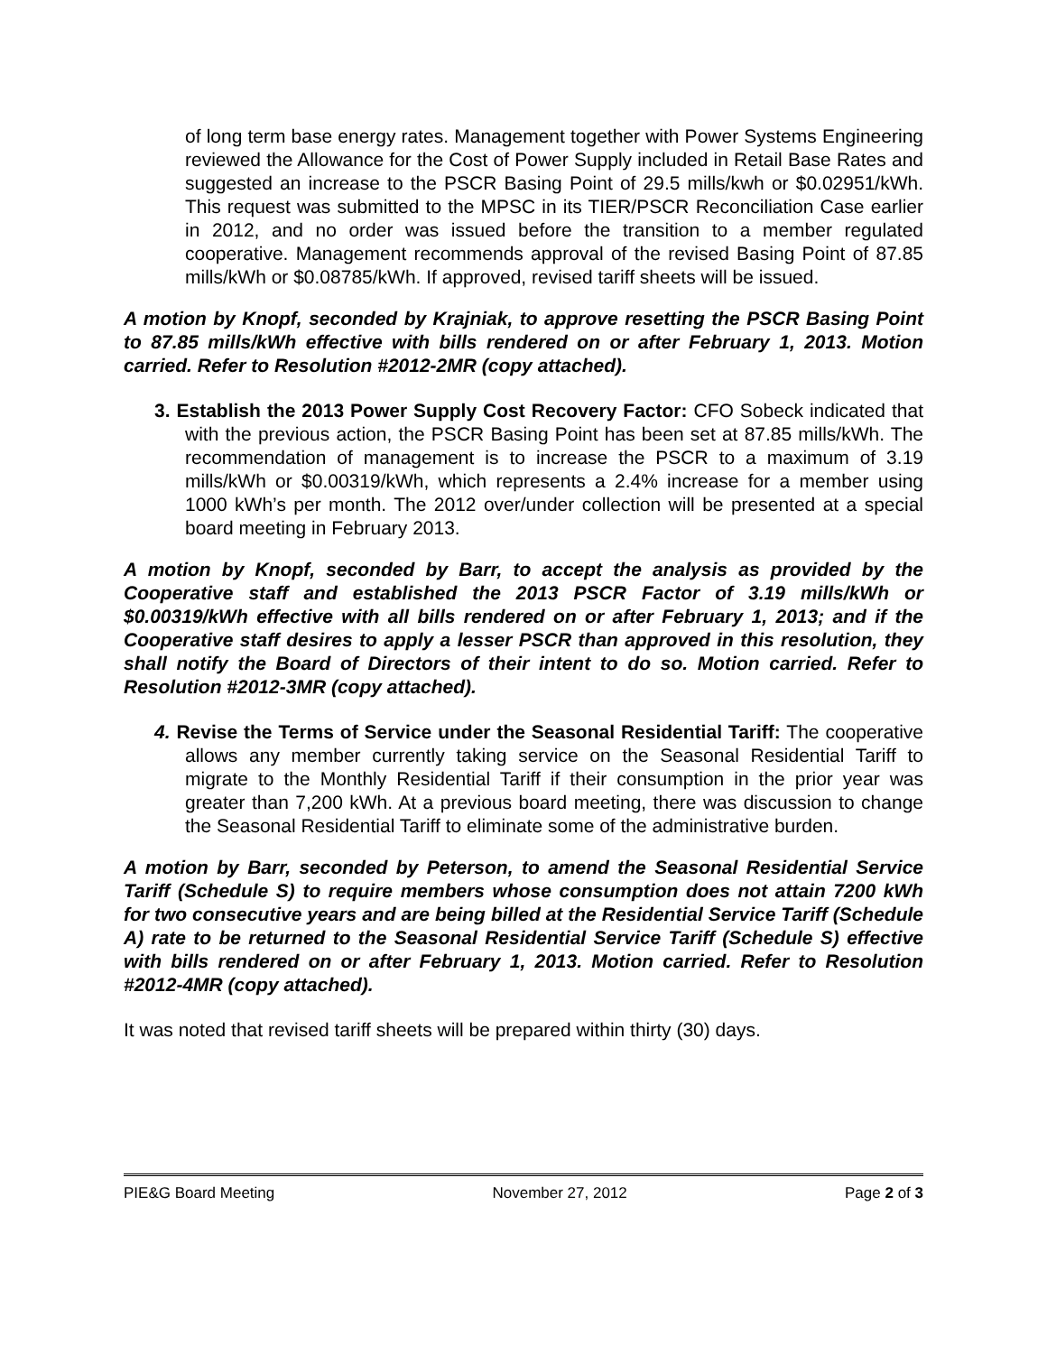of long term base energy rates. Management together with Power Systems Engineering reviewed the Allowance for the Cost of Power Supply included in Retail Base Rates and suggested an increase to the PSCR Basing Point of 29.5 mills/kwh or $0.02951/kWh. This request was submitted to the MPSC in its TIER/PSCR Reconciliation Case earlier in 2012, and no order was issued before the transition to a member regulated cooperative. Management recommends approval of the revised Basing Point of 87.85 mills/kWh or $0.08785/kWh. If approved, revised tariff sheets will be issued.
A motion by Knopf, seconded by Krajniak, to approve resetting the PSCR Basing Point to 87.85 mills/kWh effective with bills rendered on or after February 1, 2013. Motion carried. Refer to Resolution #2012-2MR (copy attached).
3. Establish the 2013 Power Supply Cost Recovery Factor: CFO Sobeck indicated that with the previous action, the PSCR Basing Point has been set at 87.85 mills/kWh. The recommendation of management is to increase the PSCR to a maximum of 3.19 mills/kWh or $0.00319/kWh, which represents a 2.4% increase for a member using 1000 kWh’s per month. The 2012 over/under collection will be presented at a special board meeting in February 2013.
A motion by Knopf, seconded by Barr, to accept the analysis as provided by the Cooperative staff and established the 2013 PSCR Factor of 3.19 mills/kWh or $0.00319/kWh effective with all bills rendered on or after February 1, 2013; and if the Cooperative staff desires to apply a lesser PSCR than approved in this resolution, they shall notify the Board of Directors of their intent to do so. Motion carried. Refer to Resolution #2012-3MR (copy attached).
4. Revise the Terms of Service under the Seasonal Residential Tariff: The cooperative allows any member currently taking service on the Seasonal Residential Tariff to migrate to the Monthly Residential Tariff if their consumption in the prior year was greater than 7,200 kWh. At a previous board meeting, there was discussion to change the Seasonal Residential Tariff to eliminate some of the administrative burden.
A motion by Barr, seconded by Peterson, to amend the Seasonal Residential Service Tariff (Schedule S) to require members whose consumption does not attain 7200 kWh for two consecutive years and are being billed at the Residential Service Tariff (Schedule A) rate to be returned to the Seasonal Residential Service Tariff (Schedule S) effective with bills rendered on or after February 1, 2013. Motion carried. Refer to Resolution #2012-4MR (copy attached).
It was noted that revised tariff sheets will be prepared within thirty (30) days.
PIE&G Board Meeting November 27, 2012 Page 2 of 3